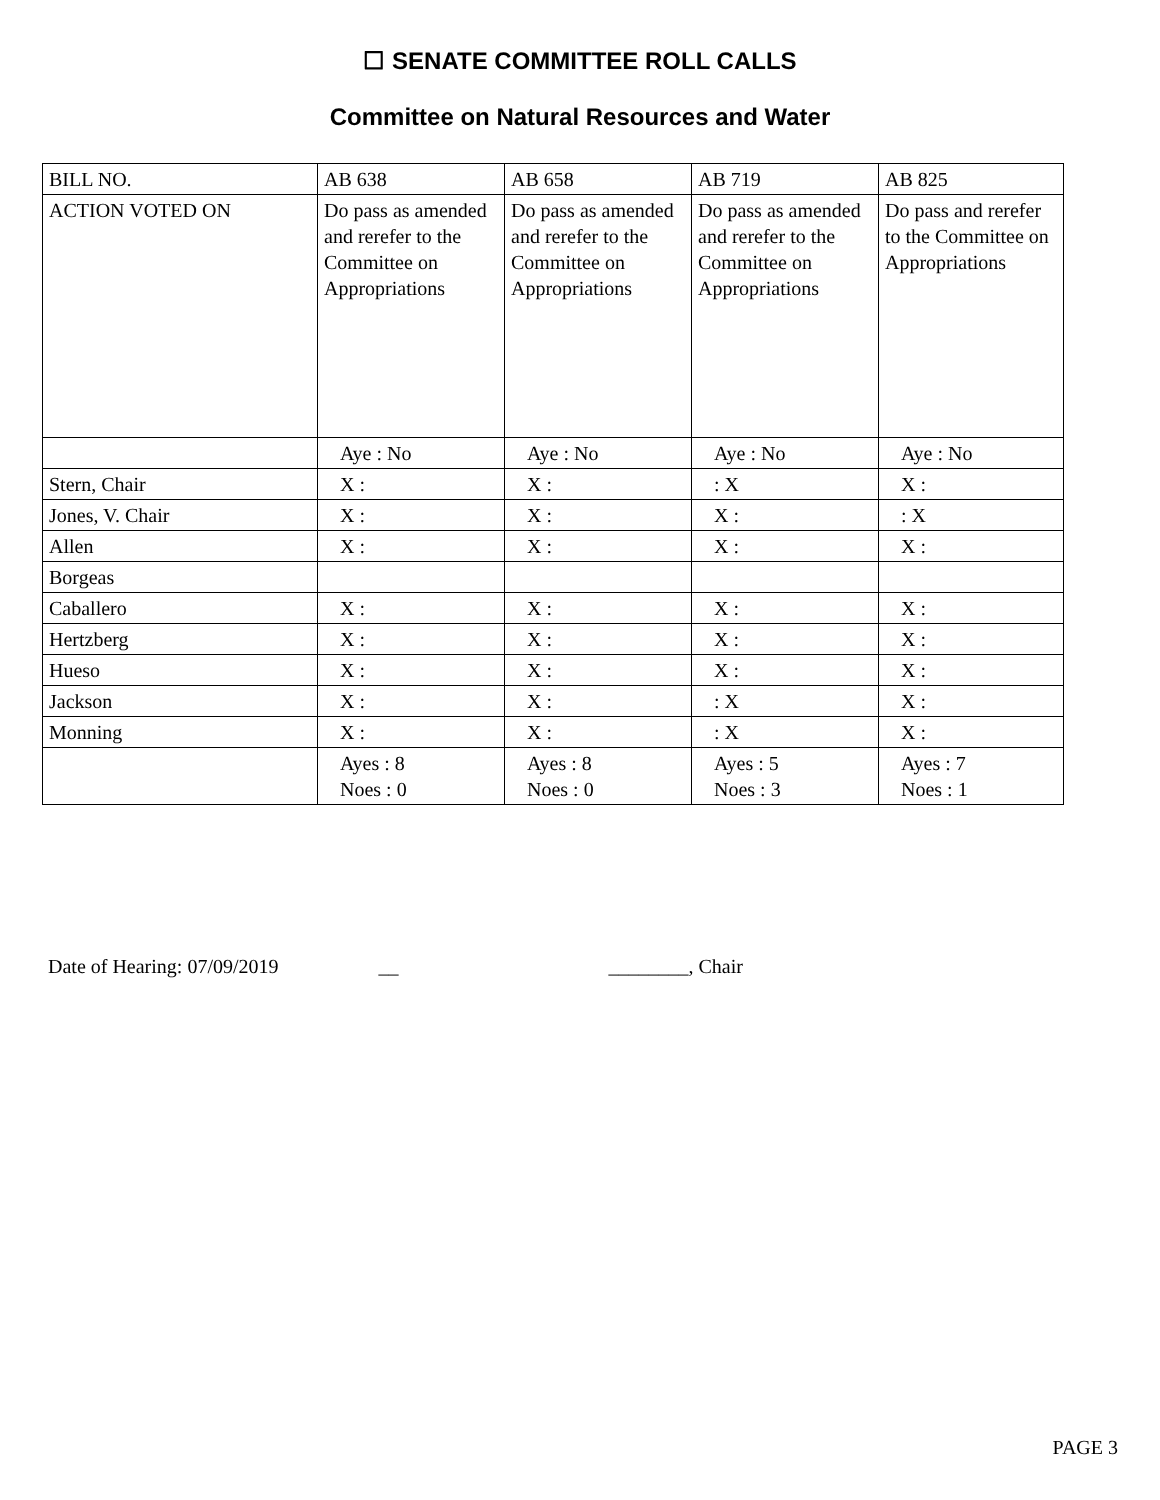☐ SENATE COMMITTEE ROLL CALLS
Committee on Natural Resources and Water
| BILL NO. | AB 638 | AB 658 | AB 719 | AB 825 |
| ACTION VOTED ON | Do pass as amended and rerefer to the Committee on Appropriations | Do pass as amended and rerefer to the Committee on Appropriations | Do pass as amended and rerefer to the Committee on Appropriations | Do pass and rerefer to the Committee on Appropriations |
| | Aye : No | Aye : No | Aye : No | Aye : No |
| Stern, Chair | X : | X : | : X | X : |
| Jones, V. Chair | X : | X : | X : | : X |
| Allen | X : | X : | X : | X : |
| Borgeas | | | | |
| Caballero | X : | X : | X : | X : |
| Hertzberg | X : | X : | X : | X : |
| Hueso | X : | X : | X : | X : |
| Jackson | X : | X : | : X | X : |
| Monning | X : | X : | : X | X : |
| | Ayes : 8 Noes : 0 | Ayes : 8 Noes : 0 | Ayes : 5 Noes : 3 | Ayes : 7 Noes : 1 |
Date of Hearing: 07/09/2019 __ ________, Chair
PAGE 3